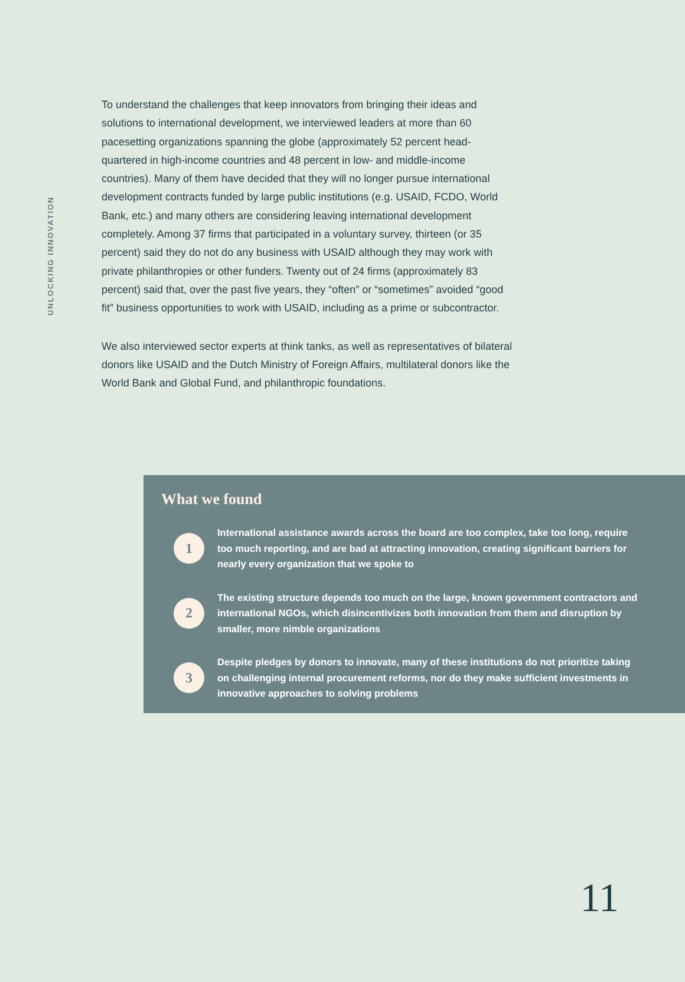UNLOCKING INNOVATION
To understand the challenges that keep innovators from bringing their ideas and solutions to international development, we interviewed leaders at more than 60 pacesetting organizations spanning the globe (approximately 52 percent head-quartered in high-income countries and 48 percent in low- and middle-income countries). Many of them have decided that they will no longer pursue international development contracts funded by large public institutions (e.g. USAID, FCDO, World Bank, etc.) and many others are considering leaving international development completely. Among 37 firms that participated in a voluntary survey, thirteen (or 35 percent) said they do not do any business with USAID although they may work with private philanthropies or other funders. Twenty out of 24 firms (approximately 83 percent) said that, over the past five years, they “often” or “sometimes” avoided “good fit” business opportunities to work with USAID, including as a prime or subcontractor.
We also interviewed sector experts at think tanks, as well as representatives of bilateral donors like USAID and the Dutch Ministry of Foreign Affairs, multilateral donors like the World Bank and Global Fund, and philanthropic foundations.
What we found
1
International assistance awards across the board are too complex, take too long, require too much reporting, and are bad at attracting innovation, creating significant barriers for nearly every organization that we spoke to
2
The existing structure depends too much on the large, known government contractors and international NGOs, which disincentivizes both innovation from them and disruption by smaller, more nimble organizations
3
Despite pledges by donors to innovate, many of these institutions do not prioritize taking on challenging internal procurement reforms, nor do they make sufficient investments in innovative approaches to solving problems
11